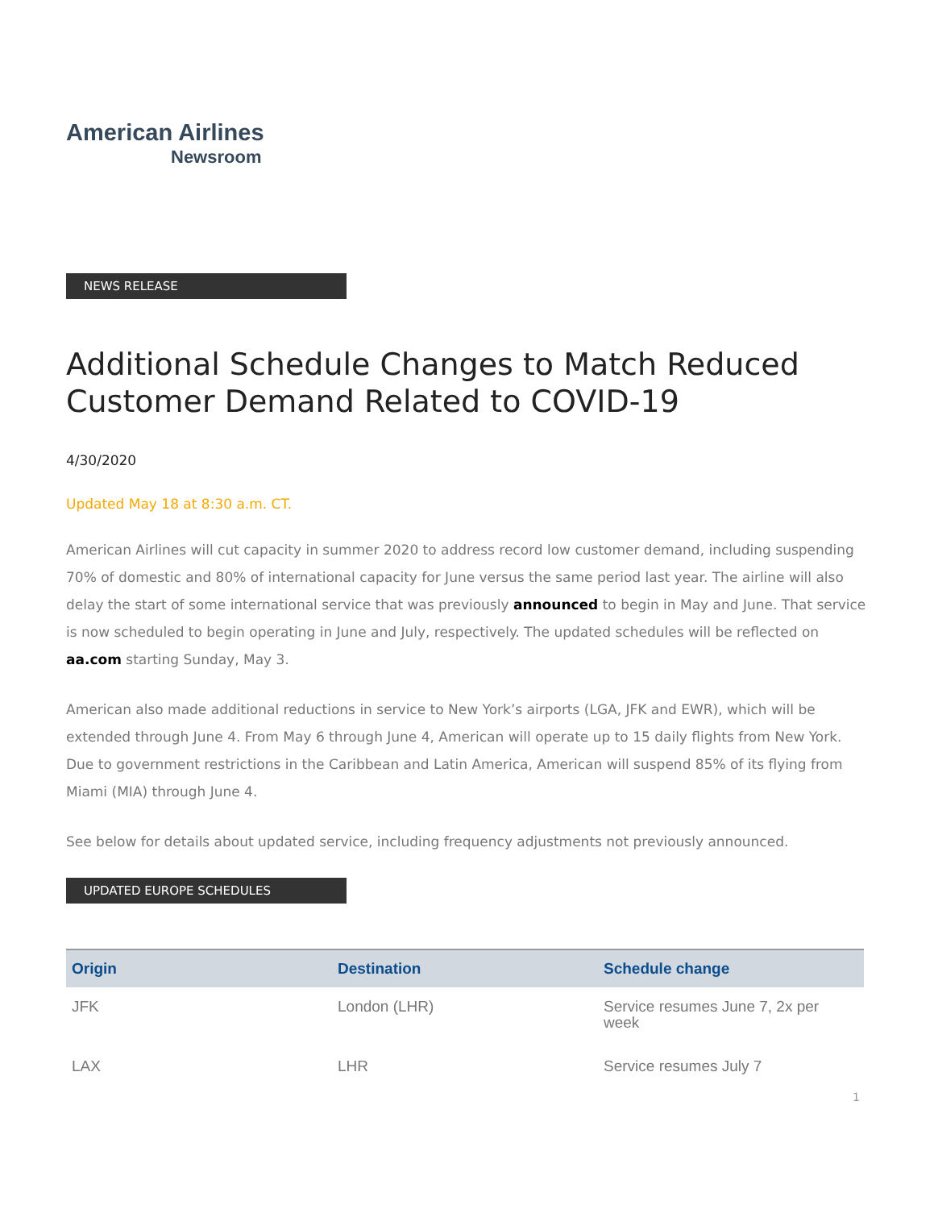American Airlines
Newsroom
NEWS RELEASE
Additional Schedule Changes to Match Reduced Customer Demand Related to COVID-19
4/30/2020
Updated May 18 at 8:30 a.m. CT.
American Airlines will cut capacity in summer 2020 to address record low customer demand, including suspending 70% of domestic and 80% of international capacity for June versus the same period last year. The airline will also delay the start of some international service that was previously announced to begin in May and June. That service is now scheduled to begin operating in June and July, respectively. The updated schedules will be reflected on aa.com starting Sunday, May 3.
American also made additional reductions in service to New York’s airports (LGA, JFK and EWR), which will be extended through June 4. From May 6 through June 4, American will operate up to 15 daily flights from New York. Due to government restrictions in the Caribbean and Latin America, American will suspend 85% of its flying from Miami (MIA) through June 4.
See below for details about updated service, including frequency adjustments not previously announced.
UPDATED EUROPE SCHEDULES
| Origin | Destination | Schedule change |
| --- | --- | --- |
| JFK | London (LHR) | Service resumes June 7, 2x per week |
| LAX | LHR | Service resumes July 7 |
1